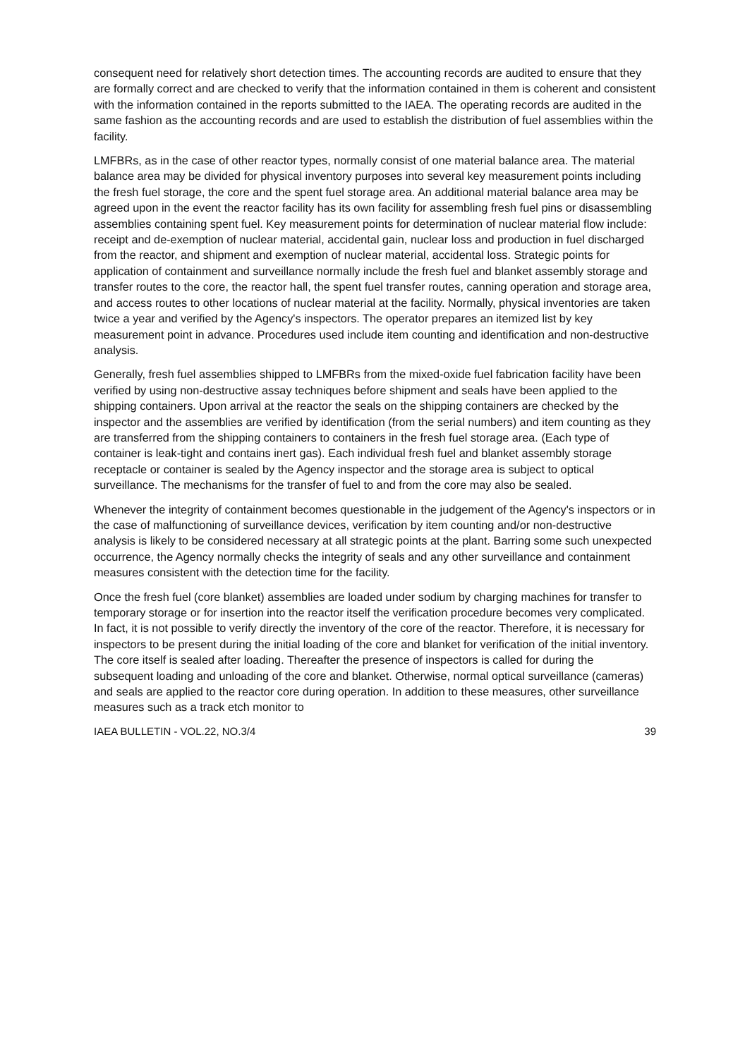consequent need for relatively short detection times. The accounting records are audited to ensure that they are formally correct and are checked to verify that the information contained in them is coherent and consistent with the information contained in the reports submitted to the IAEA. The operating records are audited in the same fashion as the accounting records and are used to establish the distribution of fuel assemblies within the facility.
LMFBRs, as in the case of other reactor types, normally consist of one material balance area. The material balance area may be divided for physical inventory purposes into several key measurement points including the fresh fuel storage, the core and the spent fuel storage area. An additional material balance area may be agreed upon in the event the reactor facility has its own facility for assembling fresh fuel pins or disassembling assemblies containing spent fuel. Key measurement points for determination of nuclear material flow include: receipt and de-exemption of nuclear material, accidental gain, nuclear loss and production in fuel discharged from the reactor, and shipment and exemption of nuclear material, accidental loss. Strategic points for application of containment and surveillance normally include the fresh fuel and blanket assembly storage and transfer routes to the core, the reactor hall, the spent fuel transfer routes, canning operation and storage area, and access routes to other locations of nuclear material at the facility. Normally, physical inventories are taken twice a year and verified by the Agency's inspectors. The operator prepares an itemized list by key measurement point in advance. Procedures used include item counting and identification and non-destructive analysis.
Generally, fresh fuel assemblies shipped to LMFBRs from the mixed-oxide fuel fabrication facility have been verified by using non-destructive assay techniques before shipment and seals have been applied to the shipping containers. Upon arrival at the reactor the seals on the shipping containers are checked by the inspector and the assemblies are verified by identification (from the serial numbers) and item counting as they are transferred from the shipping containers to containers in the fresh fuel storage area. (Each type of container is leak-tight and contains inert gas). Each individual fresh fuel and blanket assembly storage receptacle or container is sealed by the Agency inspector and the storage area is subject to optical surveillance. The mechanisms for the transfer of fuel to and from the core may also be sealed.
Whenever the integrity of containment becomes questionable in the judgement of the Agency's inspectors or in the case of malfunctioning of surveillance devices, verification by item counting and/or non-destructive analysis is likely to be considered necessary at all strategic points at the plant. Barring some such unexpected occurrence, the Agency normally checks the integrity of seals and any other surveillance and containment measures consistent with the detection time for the facility.
Once the fresh fuel (core blanket) assemblies are loaded under sodium by charging machines for transfer to temporary storage or for insertion into the reactor itself the verification procedure becomes very complicated. In fact, it is not possible to verify directly the inventory of the core of the reactor. Therefore, it is necessary for inspectors to be present during the initial loading of the core and blanket for verification of the initial inventory. The core itself is sealed after loading. Thereafter the presence of inspectors is called for during the subsequent loading and unloading of the core and blanket. Otherwise, normal optical surveillance (cameras) and seals are applied to the reactor core during operation. In addition to these measures, other surveillance measures such as a track etch monitor to
IAEA BULLETIN - VOL.22, NO.3/4 39